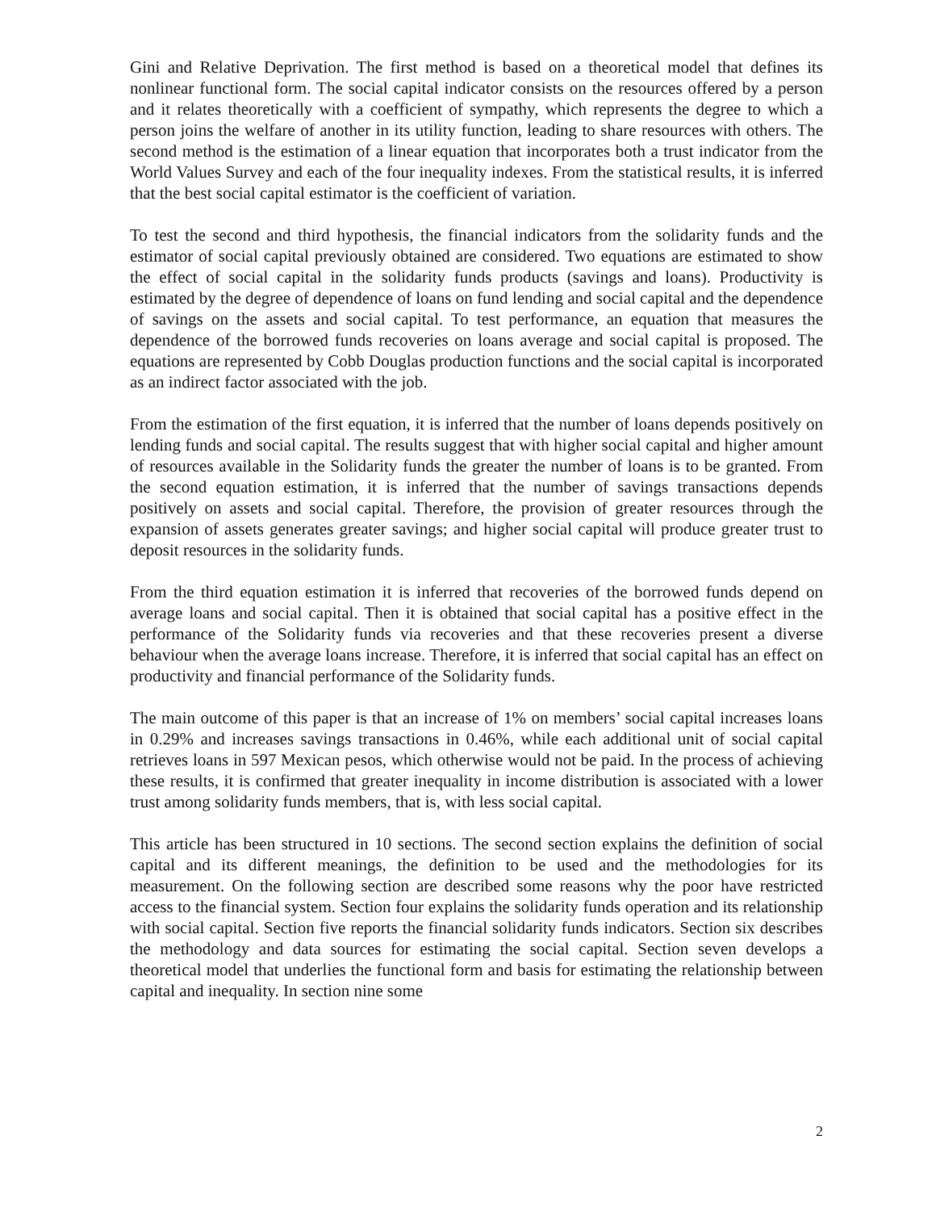Gini and Relative Deprivation. The first method is based on a theoretical model that defines its nonlinear functional form. The social capital indicator consists on the resources offered by a person and it relates theoretically with a coefficient of sympathy, which represents the degree to which a person joins the welfare of another in its utility function, leading to share resources with others. The second method is the estimation of a linear equation that incorporates both a trust indicator from the World Values Survey and each of the four inequality indexes. From the statistical results, it is inferred that the best social capital estimator is the coefficient of variation.
To test the second and third hypothesis, the financial indicators from the solidarity funds and the estimator of social capital previously obtained are considered. Two equations are estimated to show the effect of social capital in the solidarity funds products (savings and loans). Productivity is estimated by the degree of dependence of loans on fund lending and social capital and the dependence of savings on the assets and social capital. To test performance, an equation that measures the dependence of the borrowed funds recoveries on loans average and social capital is proposed. The equations are represented by Cobb Douglas production functions and the social capital is incorporated as an indirect factor associated with the job.
From the estimation of the first equation, it is inferred that the number of loans depends positively on lending funds and social capital. The results suggest that with higher social capital and higher amount of resources available in the Solidarity funds the greater the number of loans is to be granted. From the second equation estimation, it is inferred that the number of savings transactions depends positively on assets and social capital. Therefore, the provision of greater resources through the expansion of assets generates greater savings; and higher social capital will produce greater trust to deposit resources in the solidarity funds.
From the third equation estimation it is inferred that recoveries of the borrowed funds depend on average loans and social capital. Then it is obtained that social capital has a positive effect in the performance of the Solidarity funds via recoveries and that these recoveries present a diverse behaviour when the average loans increase. Therefore, it is inferred that social capital has an effect on productivity and financial performance of the Solidarity funds.
The main outcome of this paper is that an increase of 1% on members’ social capital increases loans in 0.29% and increases savings transactions in 0.46%, while each additional unit of social capital retrieves loans in 597 Mexican pesos, which otherwise would not be paid. In the process of achieving these results, it is confirmed that greater inequality in income distribution is associated with a lower trust among solidarity funds members, that is, with less social capital.
This article has been structured in 10 sections. The second section explains the definition of social capital and its different meanings, the definition to be used and the methodologies for its measurement. On the following section are described some reasons why the poor have restricted access to the financial system. Section four explains the solidarity funds operation and its relationship with social capital. Section five reports the financial solidarity funds indicators. Section six describes the methodology and data sources for estimating the social capital. Section seven develops a theoretical model that underlies the functional form and basis for estimating the relationship between capital and inequality. In section nine some
2